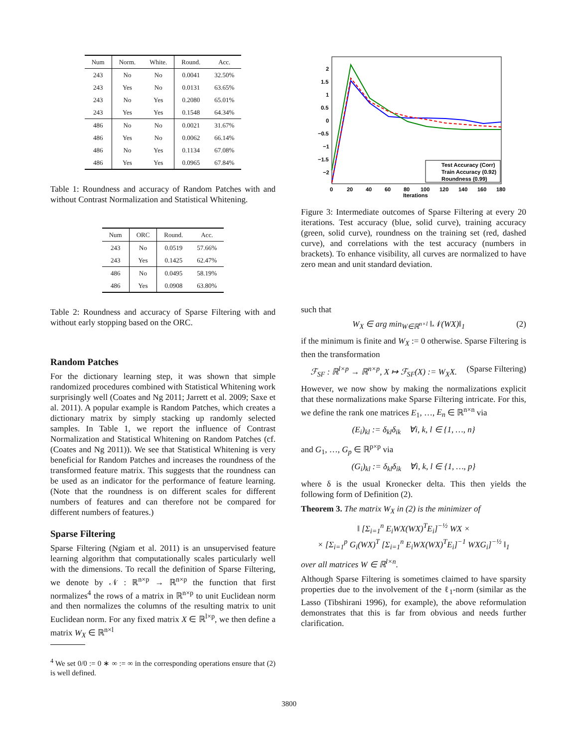| Num | Norm. | White. | Round. | Acc. |
| --- | --- | --- | --- | --- |
| 243 | No | No | 0.0041 | 32.50% |
| 243 | Yes | No | 0.0131 | 63.65% |
| 243 | No | Yes | 0.2080 | 65.01% |
| 243 | Yes | Yes | 0.1548 | 64.34% |
| 486 | No | No | 0.0021 | 31.67% |
| 486 | Yes | No | 0.0062 | 66.14% |
| 486 | No | Yes | 0.1134 | 67.08% |
| 486 | Yes | Yes | 0.0965 | 67.84% |
Table 1: Roundness and accuracy of Random Patches with and without Contrast Normalization and Statistical Whitening.
| Num | ORC | Round. | Acc. |
| --- | --- | --- | --- |
| 243 | No | 0.0519 | 57.66% |
| 243 | Yes | 0.1425 | 62.47% |
| 486 | No | 0.0495 | 58.19% |
| 486 | Yes | 0.0908 | 63.80% |
Table 2: Roundness and accuracy of Sparse Filtering with and without early stopping based on the ORC.
Random Patches
For the dictionary learning step, it was shown that simple randomized procedures combined with Statistical Whitening work surprisingly well (Coates and Ng 2011; Jarrett et al. 2009; Saxe et al. 2011). A popular example is Random Patches, which creates a dictionary matrix by simply stacking up randomly selected samples. In Table 1, we report the influence of Contrast Normalization and Statistical Whitening on Random Patches (cf. (Coates and Ng 2011)). We see that Statistical Whitening is very beneficial for Random Patches and increases the roundness of the transformed feature matrix. This suggests that the roundness can be used as an indicator for the performance of feature learning. (Note that the roundness is on different scales for different numbers of features and can therefore not be compared for different numbers of features.)
Sparse Filtering
Sparse Filtering (Ngiam et al. 2011) is an unsupervised feature learning algorithm that computationally scales particularly well with the dimensions. To recall the definition of Sparse Filtering, we denote by 𝒩 : ℝ<sup>n×p</sup> → ℝ<sup>n×p</sup> the function that first normalizes<sup>4</sup> the rows of a matrix in ℝ<sup>n×p</sup> to unit Euclidean norm and then normalizes the columns of the resulting matrix to unit Euclidean norm. For any fixed matrix X ∈ ℝ<sup>l×p</sup>, we then define a matrix W<sub>X</sub> ∈ ℝ<sup>n×l</sup>
<sup>4</sup> We set 0/0 := 0 ∗ ∞ := ∞ in the corresponding operations ensure that (2) is well defined.
2
1.5
1
0.5
0
−0.5
−1
−1.5
−2
0
20
40
60
80
100
120
140
160
180
Iterations
Test Accuracy (Corr)
Train Accuracy (0.92)
Roundness (0.99)
Figure 3: Intermediate outcomes of Sparse Filtering at every 20 iterations. Test accuracy (blue, solid curve), training accuracy (green, solid curve), roundness on the training set (red, dashed curve), and correlations with the test accuracy (numbers in brackets). To enhance visibility, all curves are normalized to have zero mean and unit standard deviation.
such that
W<sub>X</sub> ∈ arg min<sub>W∈ℝ<sup>n×l</sup></sub> ‖𝒩(WX)‖<sub>1</sub> (2)
if the minimum is finite and W<sub>X</sub> := 0 otherwise. Sparse Filtering is then the transformation
ℱ<sub>SF</sub> : ℝ<sup>l×p</sup> → ℝ<sup>n×p</sup>, X ↦ ℱ<sub>SF</sub>(X) := W<sub>X</sub>X. (Sparse Filtering)
However, we now show by making the normalizations explicit that these normalizations make Sparse Filtering intricate. For this, we define the rank one matrices E<sub>1</sub>, …, E<sub>n</sub> ∈ ℝ<sup>n×n</sup> via
(E<sub>i</sub>)<sub>kl</sub> := δ<sub>kl</sub>δ<sub>ik</sub> ∀i, k, l ∈ {1, …, n}
and G<sub>1</sub>, …, G<sub>p</sub> ∈ ℝ<sup>p×p</sup> via
(G<sub>i</sub>)<sub>kl</sub> := δ<sub>kl</sub>δ<sub>ik</sub> ∀i, k, l ∈ {1, …, p}
where δ is the usual Kronecker delta. This then yields the following form of Definition (2).
Theorem 3. The matrix W<sub>X</sub> in (2) is the minimizer of
‖ [Σ<sub>i=1</sub><sup>n</sup> E<sub>i</sub>WX(WX)<sup>T</sup>E<sub>i</sub>]<sup>−½</sup> WX ×
× [Σ<sub>i=1</sub><sup>p</sup> G<sub>i</sub>(WX)<sup>T</sup> [Σ<sub>i=1</sub><sup>n</sup> E<sub>i</sub>WX(WX)<sup>T</sup>E<sub>i</sub>]<sup>−1</sup> WXG<sub>i</sub>]<sup>−½</sup> ‖<sub>1</sub>
over all matrices W ∈ ℝ<sup>l×n</sup>.
Although Sparse Filtering is sometimes claimed to have sparsity properties due to the involvement of the ℓ<sub>1</sub>-norm (similar as the Lasso (Tibshirani 1996), for example), the above reformulation demonstrates that this is far from obvious and needs further clarification.
3800